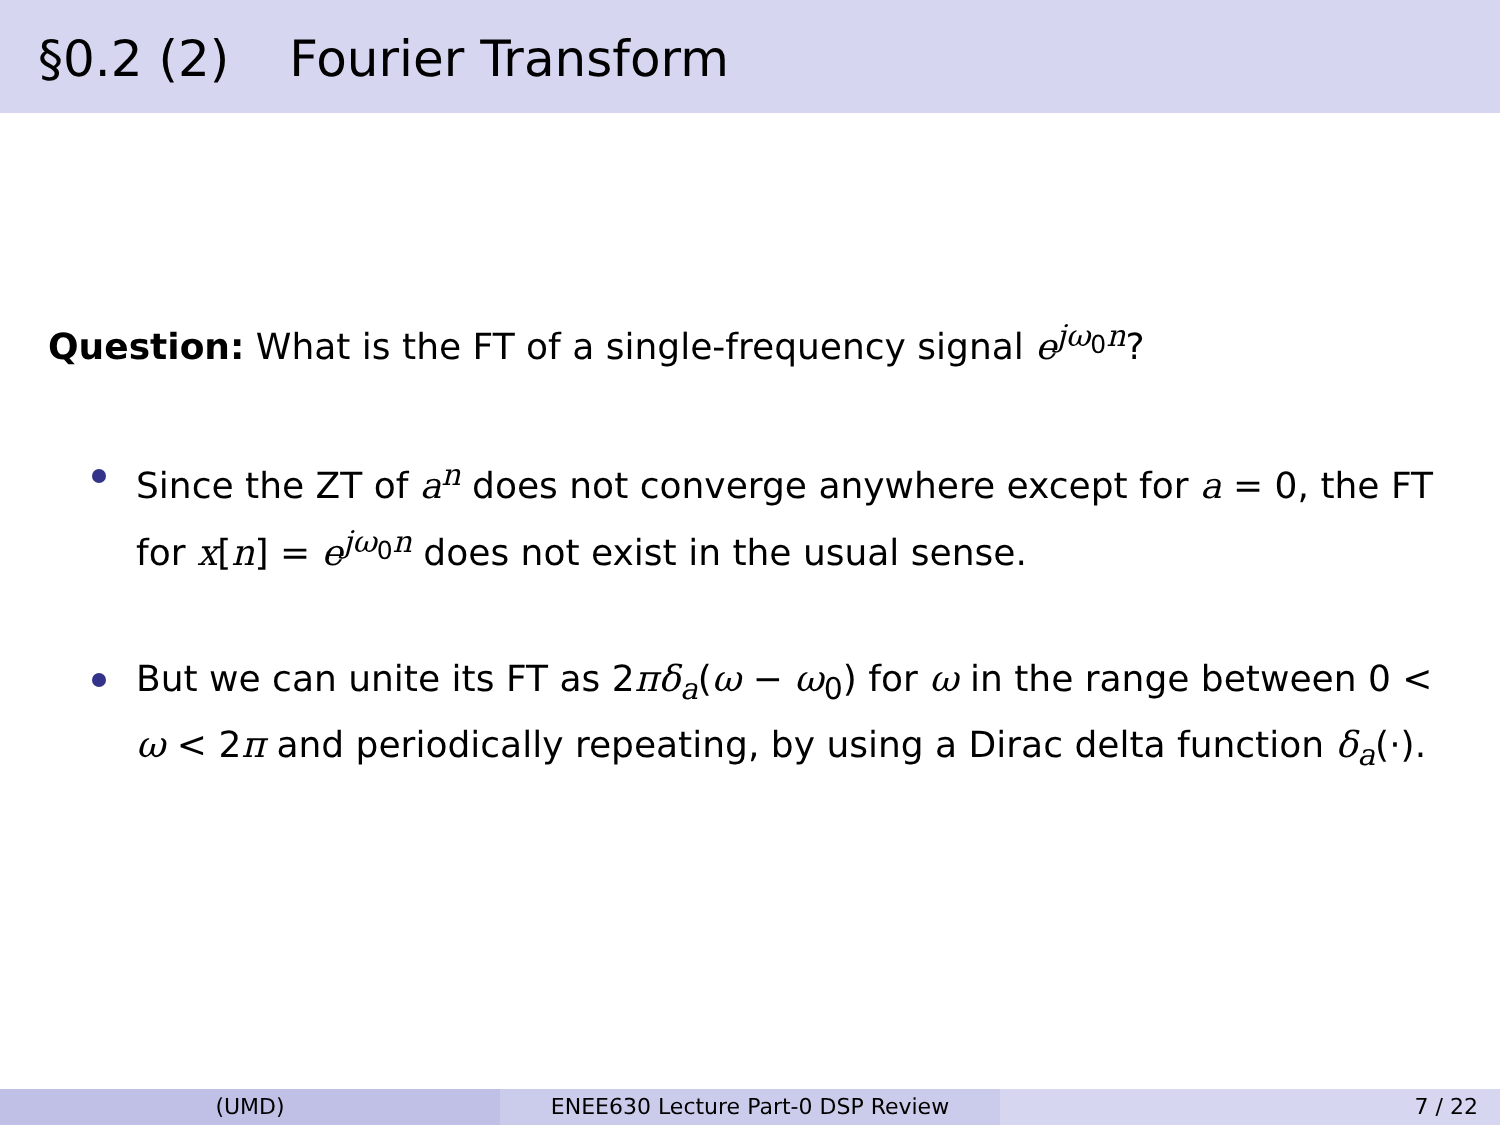§0.2 (2) Fourier Transform
Question: What is the FT of a single-frequency signal e<sup>jω<sub>0</sub>n</sup>?
Since the ZT of a<sup>n</sup> does not converge anywhere except for a = 0, the FT for x[n] = e<sup>jω<sub>0</sub>n</sup> does not exist in the usual sense.
But we can unite its FT as 2πδ<sub>a</sub>(ω − ω<sub>0</sub>) for ω in the range between 0 < ω < 2π and periodically repeating, by using a Dirac delta function δ<sub>a</sub>(·).
(UMD) ENEE630 Lecture Part-0 DSP Review 7 / 22